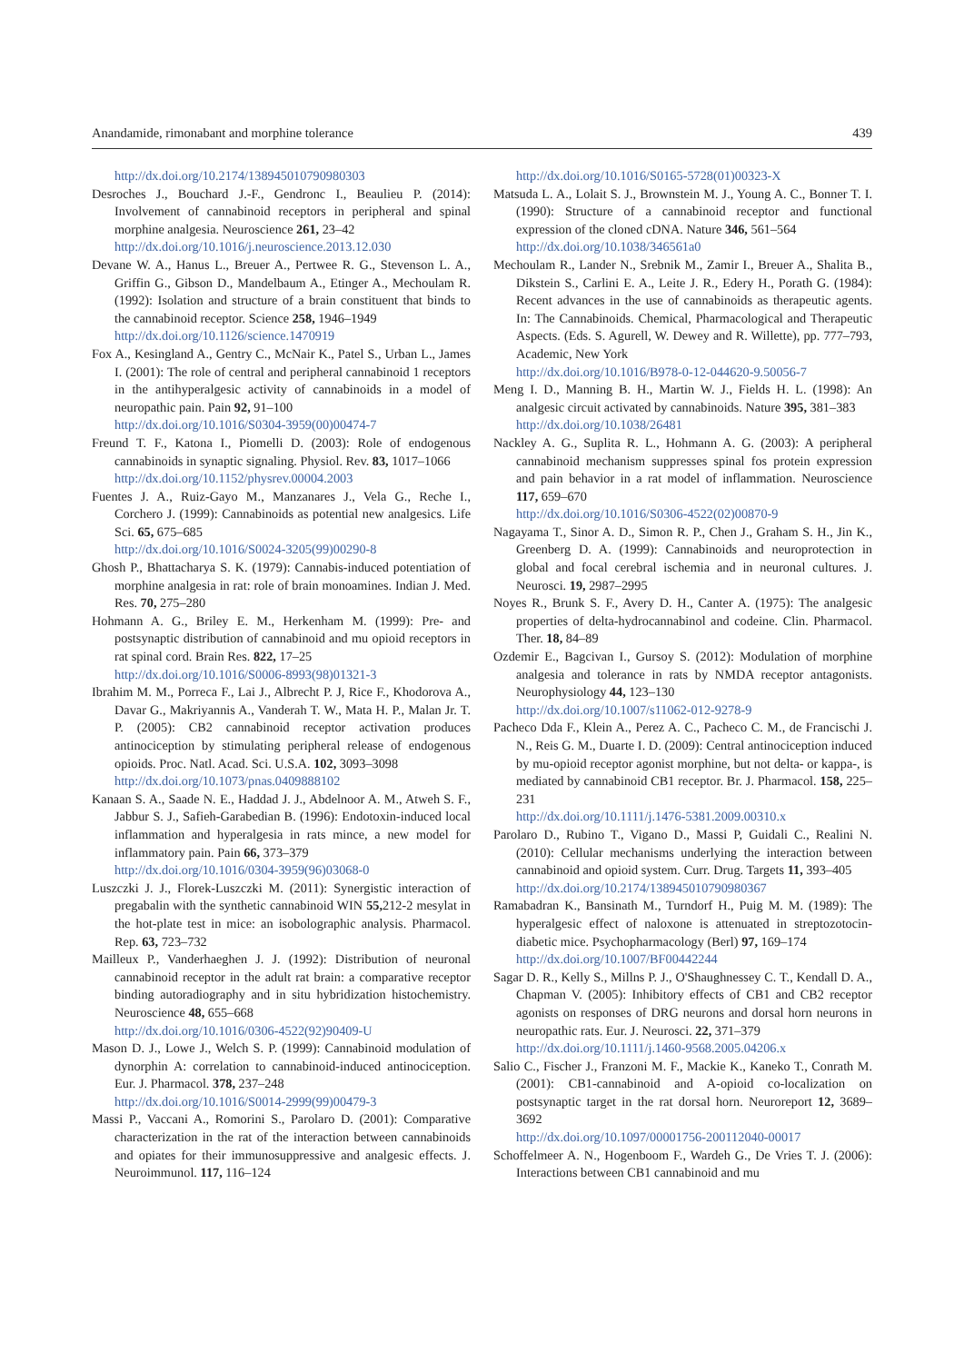Anandamide, rimonabant and morphine tolerance 439
http://dx.doi.org/10.2174/138945010790980303
Desroches J., Bouchard J.-F., Gendronc I., Beaulieu P. (2014): Involvement of cannabinoid receptors in peripheral and spinal morphine analgesia. Neuroscience 261, 23–42
http://dx.doi.org/10.1016/j.neuroscience.2013.12.030
Devane W. A., Hanus L., Breuer A., Pertwee R. G., Stevenson L. A., Griffin G., Gibson D., Mandelbaum A., Etinger A., Mechoulam R. (1992): Isolation and structure of a brain constituent that binds to the cannabinoid receptor. Science 258, 1946–1949
http://dx.doi.org/10.1126/science.1470919
Fox A., Kesingland A., Gentry C., McNair K., Patel S., Urban L., James I. (2001): The role of central and peripheral cannabinoid 1 receptors in the antihyperalgesic activity of cannabinoids in a model of neuropathic pain. Pain 92, 91–100
http://dx.doi.org/10.1016/S0304-3959(00)00474-7
Freund T. F., Katona I., Piomelli D. (2003): Role of endogenous cannabinoids in synaptic signaling. Physiol. Rev. 83, 1017–1066
http://dx.doi.org/10.1152/physrev.00004.2003
Fuentes J. A., Ruiz-Gayo M., Manzanares J., Vela G., Reche I., Corchero J. (1999): Cannabinoids as potential new analgesics. Life Sci. 65, 675–685
http://dx.doi.org/10.1016/S0024-3205(99)00290-8
Ghosh P., Bhattacharya S. K. (1979): Cannabis-induced potentiation of morphine analgesia in rat: role of brain monoamines. Indian J. Med. Res. 70, 275–280
Hohmann A. G., Briley E. M., Herkenham M. (1999): Pre- and postsynaptic distribution of cannabinoid and mu opioid receptors in rat spinal cord. Brain Res. 822, 17–25
http://dx.doi.org/10.1016/S0006-8993(98)01321-3
Ibrahim M. M., Porreca F., Lai J., Albrecht P. J, Rice F., Khodorova A., Davar G., Makriyannis A., Vanderah T. W., Mata H. P., Malan Jr. T. P. (2005): CB2 cannabinoid receptor activation produces antinociception by stimulating peripheral release of endogenous opioids. Proc. Natl. Acad. Sci. U.S.A. 102, 3093–3098
http://dx.doi.org/10.1073/pnas.0409888102
Kanaan S. A., Saade N. E., Haddad J. J., Abdelnoor A. M., Atweh S. F., Jabbur S. J., Safieh-Garabedian B. (1996): Endotoxin-induced local inflammation and hyperalgesia in rats mince, a new model for inflammatory pain. Pain 66, 373–379
http://dx.doi.org/10.1016/0304-3959(96)03068-0
Luszczki J. J., Florek-Luszczki M. (2011): Synergistic interaction of pregabalin with the synthetic cannabinoid WIN 55, 212-2 mesylat in the hot-plate test in mice: an isobolographic analysis. Pharmacol. Rep. 63, 723–732
Mailleux P., Vanderhaeghen J. J. (1992): Distribution of neuronal cannabinoid receptor in the adult rat brain: a comparative receptor binding autoradiography and in situ hybridization histochemistry. Neuroscience 48, 655–668
http://dx.doi.org/10.1016/0306-4522(92)90409-U
Mason D. J., Lowe J., Welch S. P. (1999): Cannabinoid modulation of dynorphin A: correlation to cannabinoid-induced antinociception. Eur. J. Pharmacol. 378, 237–248
http://dx.doi.org/10.1016/S0014-2999(99)00479-3
Massi P., Vaccani A., Romorini S., Parolaro D. (2001): Comparative characterization in the rat of the interaction between cannabinoids and opiates for their immunosuppressive and analgesic effects. J. Neuroimmunol. 117, 116–124
http://dx.doi.org/10.1016/S0165-5728(01)00323-X
Matsuda L. A., Lolait S. J., Brownstein M. J., Young A. C., Bonner T. I. (1990): Structure of a cannabinoid receptor and functional expression of the cloned cDNA. Nature 346, 561–564
http://dx.doi.org/10.1038/346561a0
Mechoulam R., Lander N., Srebnik M., Zamir I., Breuer A., Shalita B., Dikstein S., Carlini E. A., Leite J. R., Edery H., Porath G. (1984): Recent advances in the use of cannabinoids as therapeutic agents. In: The Cannabinoids. Chemical, Pharmacological and Therapeutic Aspects. (Eds. S. Agurell, W. Dewey and R. Willette), pp. 777–793, Academic, New York
http://dx.doi.org/10.1016/B978-0-12-044620-9.50056-7
Meng I. D., Manning B. H., Martin W. J., Fields H. L. (1998): An analgesic circuit activated by cannabinoids. Nature 395, 381–383
http://dx.doi.org/10.1038/26481
Nackley A. G., Suplita R. L., Hohmann A. G. (2003): A peripheral cannabinoid mechanism suppresses spinal fos protein expression and pain behavior in a rat model of inflammation. Neuroscience 117, 659–670
http://dx.doi.org/10.1016/S0306-4522(02)00870-9
Nagayama T., Sinor A. D., Simon R. P., Chen J., Graham S. H., Jin K., Greenberg D. A. (1999): Cannabinoids and neuroprotection in global and focal cerebral ischemia and in neuronal cultures. J. Neurosci. 19, 2987–2995
Noyes R., Brunk S. F., Avery D. H., Canter A. (1975): The analgesic properties of delta-hydrocannabinol and codeine. Clin. Pharmacol. Ther. 18, 84–89
Ozdemir E., Bagcivan I., Gursoy S. (2012): Modulation of morphine analgesia and tolerance in rats by NMDA receptor antagonists. Neurophysiology 44, 123–130
http://dx.doi.org/10.1007/s11062-012-9278-9
Pacheco Dda F., Klein A., Perez A. C., Pacheco C. M., de Francischi J. N., Reis G. M., Duarte I. D. (2009): Central antinociception induced by mu-opioid receptor agonist morphine, but not delta- or kappa-, is mediated by cannabinoid CB1 receptor. Br. J. Pharmacol. 158, 225–231
http://dx.doi.org/10.1111/j.1476-5381.2009.00310.x
Parolaro D., Rubino T., Vigano D., Massi P, Guidali C., Realini N. (2010): Cellular mechanisms underlying the interaction between cannabinoid and opioid system. Curr. Drug. Targets 11, 393–405
http://dx.doi.org/10.2174/138945010790980367
Ramabadran K., Bansinath M., Turndorf H., Puig M. M. (1989): The hyperalgesic effect of naloxone is attenuated in streptozotocin-diabetic mice. Psychopharmacology (Berl) 97, 169–174
http://dx.doi.org/10.1007/BF00442244
Sagar D. R., Kelly S., Millns P. J., O'Shaughnessey C. T., Kendall D. A., Chapman V. (2005): Inhibitory effects of CB1 and CB2 receptor agonists on responses of DRG neurons and dorsal horn neurons in neuropathic rats. Eur. J. Neurosci. 22, 371–379
http://dx.doi.org/10.1111/j.1460-9568.2005.04206.x
Salio C., Fischer J., Franzoni M. F., Mackie K., Kaneko T., Conrath M. (2001): CB1-cannabinoid and A-opioid co-localization on postsynaptic target in the rat dorsal horn. Neuroreport 12, 3689–3692
http://dx.doi.org/10.1097/00001756-200112040-00017
Schoffelmeer A. N., Hogenboom F., Wardeh G., De Vries T. J. (2006): Interactions between CB1 cannabinoid and mu